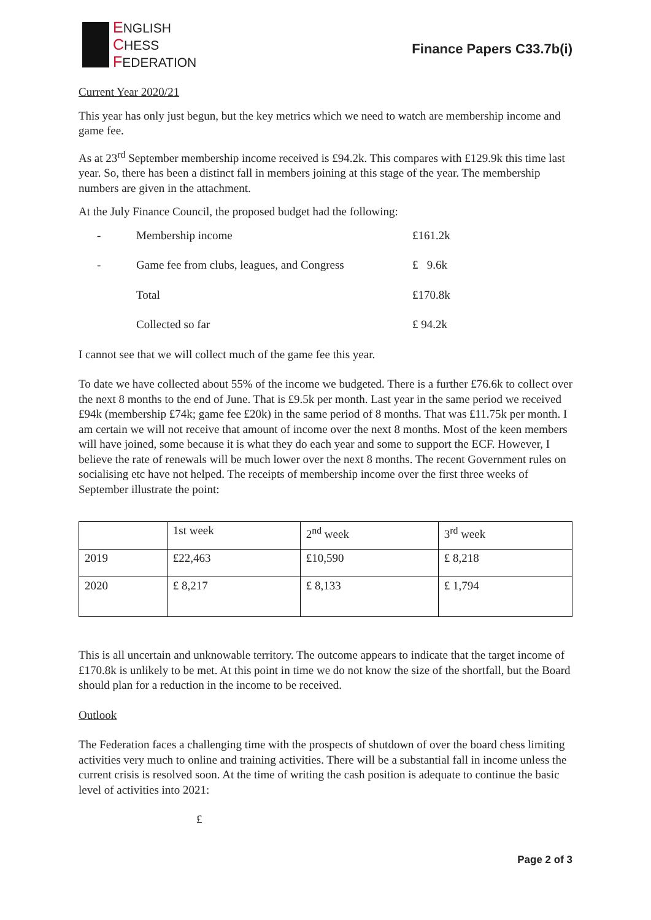ENGLISH
CHESS
FEDERATION
Finance Papers C33.7b(i)
Current Year 2020/21
This year has only just begun, but the key metrics which we need to watch are membership income and game fee.
As at 23<sup>rd</sup> September membership income received is £94.2k. This compares with £129.9k this time last year. So, there has been a distinct fall in members joining at this stage of the year. The membership numbers are given in the attachment.
At the July Finance Council, the proposed budget had the following:
| - | Membership income | £161.2k |
| - | Game fee from clubs, leagues, and Congress | £ 9.6k |
| | Total | £170.8k |
| | Collected so far | £ 94.2k |
I cannot see that we will collect much of the game fee this year.
To date we have collected about 55% of the income we budgeted. There is a further £76.6k to collect over the next 8 months to the end of June. That is £9.5k per month. Last year in the same period we received £94k (membership £74k; game fee £20k) in the same period of 8 months. That was £11.75k per month. I am certain we will not receive that amount of income over the next 8 months. Most of the keen members will have joined, some because it is what they do each year and some to support the ECF. However, I believe the rate of renewals will be much lower over the next 8 months. The recent Government rules on socialising etc have not helped. The receipts of membership income over the first three weeks of September illustrate the point:
| | 1st week | 2<sup>nd</sup> week | 3<sup>rd</sup> week |
| 2019 | £22,463 | £10,590 | £ 8,218 |
| 2020 | £ 8,217 | £ 8,133 | £ 1,794 |
This is all uncertain and unknowable territory. The outcome appears to indicate that the target income of £170.8k is unlikely to be met. At this point in time we do not know the size of the shortfall, but the Board should plan for a reduction in the income to be received.
Outlook
The Federation faces a challenging time with the prospects of shutdown of over the board chess limiting activities very much to online and training activities. There will be a substantial fall in income unless the current crisis is resolved soon. At the time of writing the cash position is adequate to continue the basic level of activities into 2021:
£
Page 2 of 3